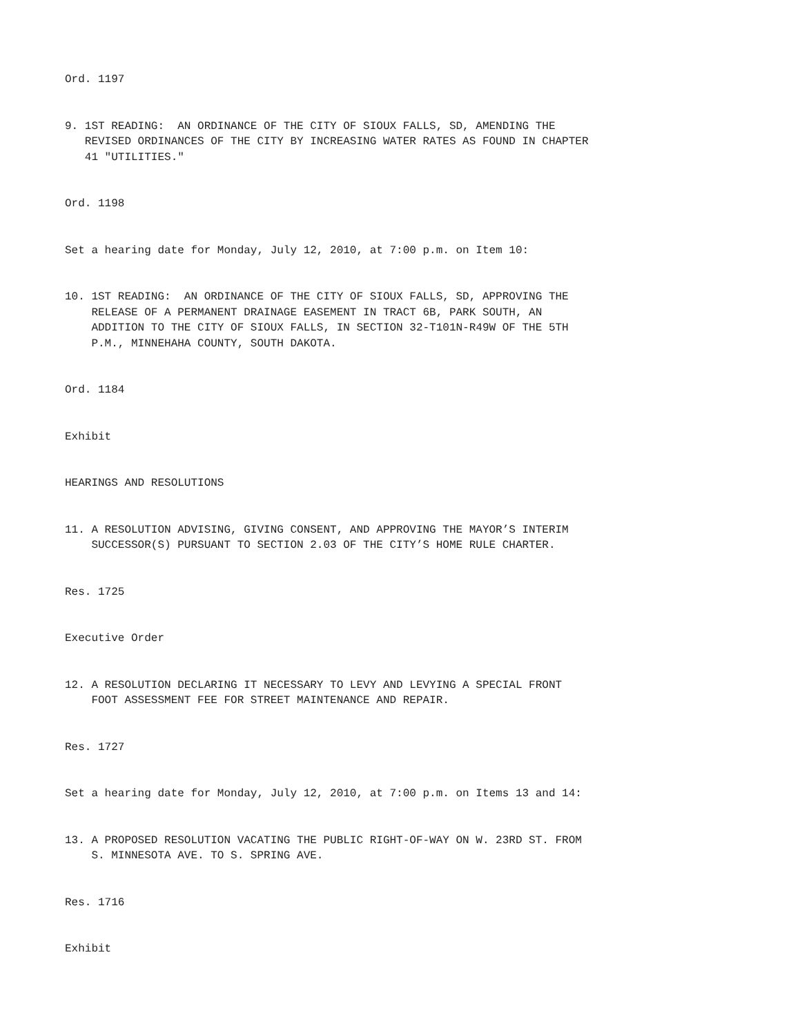Ord. 1197
9. 1ST READING: AN ORDINANCE OF THE CITY OF SIOUX FALLS, SD, AMENDING THE REVISED ORDINANCES OF THE CITY BY INCREASING WATER RATES AS FOUND IN CHAPTER 41 "UTILITIES."
Ord. 1198
Set a hearing date for Monday, July 12, 2010, at 7:00 p.m. on Item 10:
10. 1ST READING: AN ORDINANCE OF THE CITY OF SIOUX FALLS, SD, APPROVING THE RELEASE OF A PERMANENT DRAINAGE EASEMENT IN TRACT 6B, PARK SOUTH, AN ADDITION TO THE CITY OF SIOUX FALLS, IN SECTION 32-T101N-R49W OF THE 5TH P.M., MINNEHAHA COUNTY, SOUTH DAKOTA.
Ord. 1184
Exhibit
HEARINGS AND RESOLUTIONS
11. A RESOLUTION ADVISING, GIVING CONSENT, AND APPROVING THE MAYOR’S INTERIM SUCCESSOR(S) PURSUANT TO SECTION 2.03 OF THE CITY’S HOME RULE CHARTER.
Res. 1725
Executive Order
12. A RESOLUTION DECLARING IT NECESSARY TO LEVY AND LEVYING A SPECIAL FRONT FOOT ASSESSMENT FEE FOR STREET MAINTENANCE AND REPAIR.
Res. 1727
Set a hearing date for Monday, July 12, 2010, at 7:00 p.m. on Items 13 and 14:
13. A PROPOSED RESOLUTION VACATING THE PUBLIC RIGHT-OF-WAY ON W. 23RD ST. FROM S. MINNESOTA AVE. TO S. SPRING AVE.
Res. 1716
Exhibit